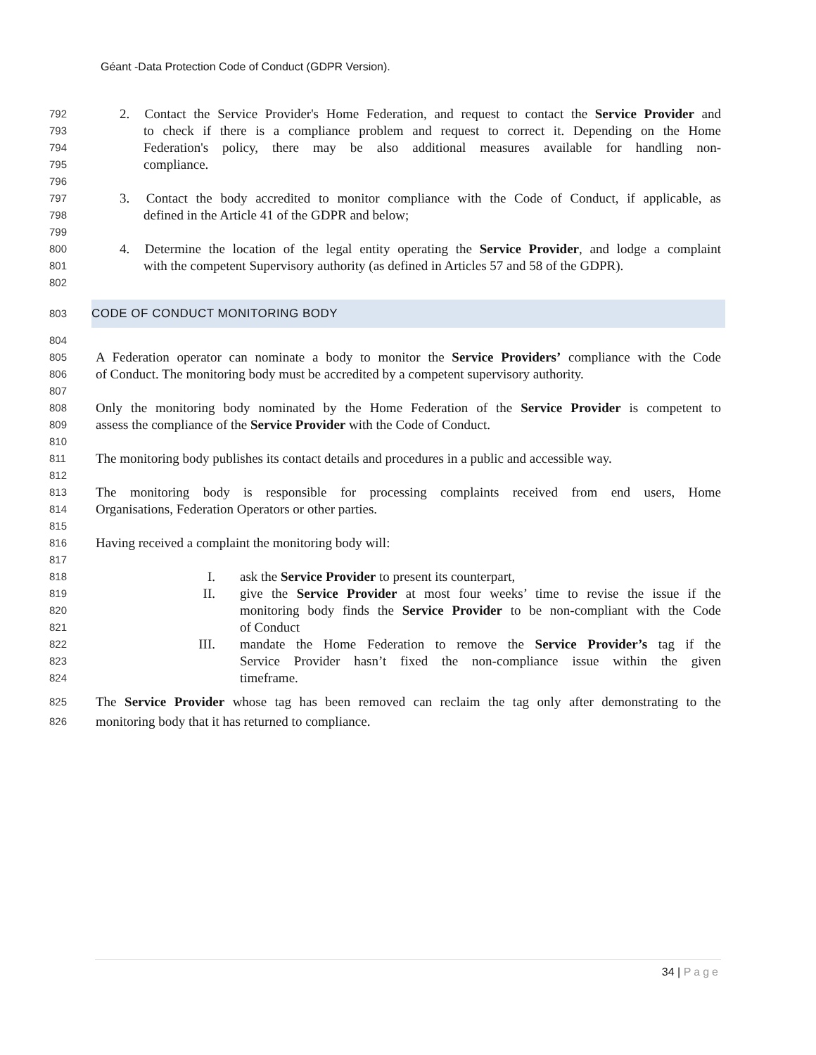Géant -Data Protection Code of Conduct (GDPR Version).
792 2. Contact the Service Provider's Home Federation, and request to contact the Service Provider and
793 to check if there is a compliance problem and request to correct it. Depending on the Home
794 Federation's policy, there may be also additional measures available for handling non-
795 compliance.
796
797 3. Contact the body accredited to monitor compliance with the Code of Conduct, if applicable, as
798 defined in the Article 41 of the GDPR and below;
799
800 4. Determine the location of the legal entity operating the Service Provider, and lodge a complaint
801 with the competent Supervisory authority (as defined in Articles 57 and 58 of the GDPR).
802
803 CODE OF CONDUCT MONITORING BODY
804
805 A Federation operator can nominate a body to monitor the Service Providers’ compliance with the Code
806 of Conduct. The monitoring body must be accredited by a competent supervisory authority.
807
808 Only the monitoring body nominated by the Home Federation of the Service Provider is competent to
809 assess the compliance of the Service Provider with the Code of Conduct.
810
811 The monitoring body publishes its contact details and procedures in a public and accessible way.
812
813 The monitoring body is responsible for processing complaints received from end users, Home
814 Organisations, Federation Operators or other parties.
815
816 Having received a complaint the monitoring body will:
817
818 I. ask the Service Provider to present its counterpart,
819 II. give the Service Provider at most four weeks’ time to revise the issue if the
820 monitoring body finds the Service Provider to be non-compliant with the Code
821 of Conduct
822 III. mandate the Home Federation to remove the Service Provider’s tag if the
823 Service Provider hasn’t fixed the non-compliance issue within the given
824 timeframe.
825 The Service Provider whose tag has been removed can reclaim the tag only after demonstrating to the
826 monitoring body that it has returned to compliance.
34 | Page